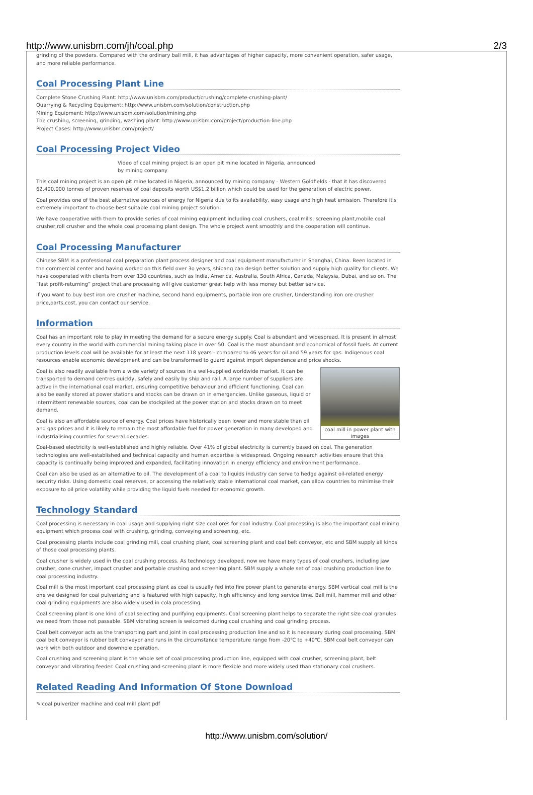http://www.unisbm.com/jh/coal.php 2/3
grinding of the powders. Compared with the ordinary ball mill, it has advantages of higher capacity, more convenient operation, safer usage, and more reliable performance.
Coal Processing Plant Line
Complete Stone Crushing Plant: http://www.unisbm.com/product/crushing/complete-crushing-plant/
Quarrying & Recycling Equipment: http://www.unisbm.com/solution/construction.php
Mining Equipment: http://www.unisbm.com/solution/mining.php
The crushing, screening, grinding, washing plant: http://www.unisbm.com/project/production-line.php
Project Cases: http://www.unisbm.com/project/
Coal Processing Project Video
Video of coal mining project is an open pit mine located in Nigeria, announced by mining company
This coal mining project is an open pit mine located in Nigeria, announced by mining company - Western Goldfields - that it has discovered 62,400,000 tonnes of proven reserves of coal deposits worth US$1.2 billion which could be used for the generation of electric power.
Coal provides one of the best alternative sources of energy for Nigeria due to its availability, easy usage and high heat emission. Therefore it's extremely important to choose best suitable coal mining project solution.
We have cooperative with them to provide series of coal mining equipment including coal crushers, coal mills, screening plant,mobile coal crusher,roll crusher and the whole coal processing plant design. The whole project went smoothly and the cooperation will continue.
Coal Processing Manufacturer
Chinese SBM is a professional coal preparation plant process designer and coal equipment manufacturer in Shanghai, China. Been located in the commercial center and having worked on this field over 3o years, shibang can design better solution and supply high quality for clients. We have cooperated with clients from over 130 countries, such as India, America, Australia, South Africa, Canada, Malaysia, Dubai, and so on. The “fast profit-returning” project that are processing will give customer great help with less money but better service.
If you want to buy best iron ore crusher machine, second hand equipments, portable iron ore crusher, Understanding iron ore crusher price,parts,cost, you can contact our service.
Information
Coal has an important role to play in meeting the demand for a secure energy supply. Coal is abundant and widespread. It is present in almost every country in the world with commercial mining taking place in over 50. Coal is the most abundant and economical of fossil fuels. At current production levels coal will be available for at least the next 118 years - compared to 46 years for oil and 59 years for gas. Indigenous coal resources enable economic development and can be transformed to guard against import dependence and price shocks.
coal mill in power plant with images
Coal is also readily available from a wide variety of sources in a well-supplied worldwide market. It can be transported to demand centres quickly, safely and easily by ship and rail. A large number of suppliers are active in the international coal market, ensuring competitive behaviour and efficient functioning. Coal can also be easily stored at power stations and stocks can be drawn on in emergencies. Unlike gaseous, liquid or intermittent renewable sources, coal can be stockpiled at the power station and stocks drawn on to meet demand.
Coal is also an affordable source of energy. Coal prices have historically been lower and more stable than oil and gas prices and it is likely to remain the most affordable fuel for power generation in many developed and industrialising countries for several decades.
Coal-based electricity is well-established and highly reliable. Over 41% of global electricity is currently based on coal. The generation technologies are well-established and technical capacity and human expertise is widespread. Ongoing research activities ensure that this capacity is continually being improved and expanded, facilitating innovation in energy efficiency and environment performance.
Coal can also be used as an alternative to oil. The development of a coal to liquids industry can serve to hedge against oil-related energy security risks. Using domestic coal reserves, or accessing the relatively stable international coal market, can allow countries to minimise their exposure to oil price volatility while providing the liquid fuels needed for economic growth.
Technology Standard
Coal processing is necessary in coal usage and supplying right size coal ores for coal industry. Coal processing is also the important coal mining equipment which process coal with crushing, grinding, conveying and screening, etc.
Coal processing plants include coal grinding mill, coal crushing plant, coal screening plant and coal belt conveyor, etc and SBM supply all kinds of those coal processing plants.
Coal crusher is widely used in the coal crushing process. As technology developed, now we have many types of coal crushers, including jaw crusher, cone crusher, impact crusher and portable crushing and screening plant. SBM supply a whole set of coal crushing production line to coal processing industry.
Coal mill is the most important coal processing plant as coal is usually fed into fire power plant to generate energy. SBM vertical coal mill is the one we designed for coal pulverizing and is featured with high capacity, high efficiency and long service time. Ball mill, hammer mill and other coal grinding equipments are also widely used in cola processing.
Coal screening plant is one kind of coal selecting and purifying equipments. Coal screening plant helps to separate the right size coal granules we need from those not passable. SBM vibrating screen is welcomed during coal crushing and coal grinding process.
Coal belt conveyor acts as the transporting part and joint in coal processing production line and so it is necessary during coal processing. SBM coal belt conveyor is rubber belt conveyor and runs in the circumstance temperature range from -20℃ to +40℃. SBM coal belt conveyor can work with both outdoor and downhole operation.
Coal crushing and screening plant is the whole set of coal processing production line, equipped with coal crusher, screening plant, belt conveyor and vibrating feeder. Coal crushing and screening plant is more flexible and more widely used than stationary coal crushers.
Related Reading And Information Of Stone Download
✎ coal pulverizer machine and coal mill plant pdf
http://www.unisbm.com/solution/